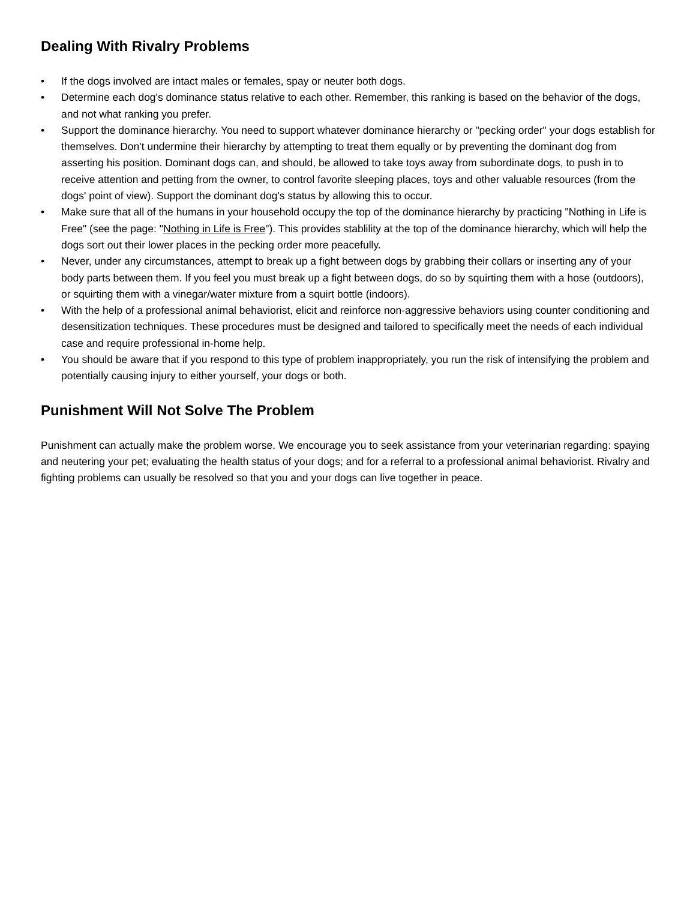Dealing With Rivalry Problems
• If the dogs involved are intact males or females, spay or neuter both dogs.
• Determine each dog's dominance status relative to each other. Remember, this ranking is based on the behavior of the dogs, and not what ranking you prefer.
• Support the dominance hierarchy. You need to support whatever dominance hierarchy or "pecking order" your dogs establish for themselves. Don't undermine their hierarchy by attempting to treat them equally or by preventing the dominant dog from asserting his position. Dominant dogs can, and should, be allowed to take toys away from subordinate dogs, to push in to receive attention and petting from the owner, to control favorite sleeping places, toys and other valuable resources (from the dogs' point of view). Support the dominant dog's status by allowing this to occur.
• Make sure that all of the humans in your household occupy the top of the dominance hierarchy by practicing "Nothing in Life is Free" (see the page: "Nothing in Life is Free"). This provides stablility at the top of the dominance hierarchy, which will help the dogs sort out their lower places in the pecking order more peacefully.
• Never, under any circumstances, attempt to break up a fight between dogs by grabbing their collars or inserting any of your body parts between them. If you feel you must break up a fight between dogs, do so by squirting them with a hose (outdoors), or squirting them with a vinegar/water mixture from a squirt bottle (indoors).
• With the help of a professional animal behaviorist, elicit and reinforce non-aggressive behaviors using counter conditioning and desensitization techniques. These procedures must be designed and tailored to specifically meet the needs of each individual case and require professional in-home help.
• You should be aware that if you respond to this type of problem inappropriately, you run the risk of intensifying the problem and potentially causing injury to either yourself, your dogs or both.
Punishment Will Not Solve The Problem
Punishment can actually make the problem worse. We encourage you to seek assistance from your veterinarian regarding: spaying and neutering your pet; evaluating the health status of your dogs; and for a referral to a professional animal behaviorist. Rivalry and fighting problems can usually be resolved so that you and your dogs can live together in peace.